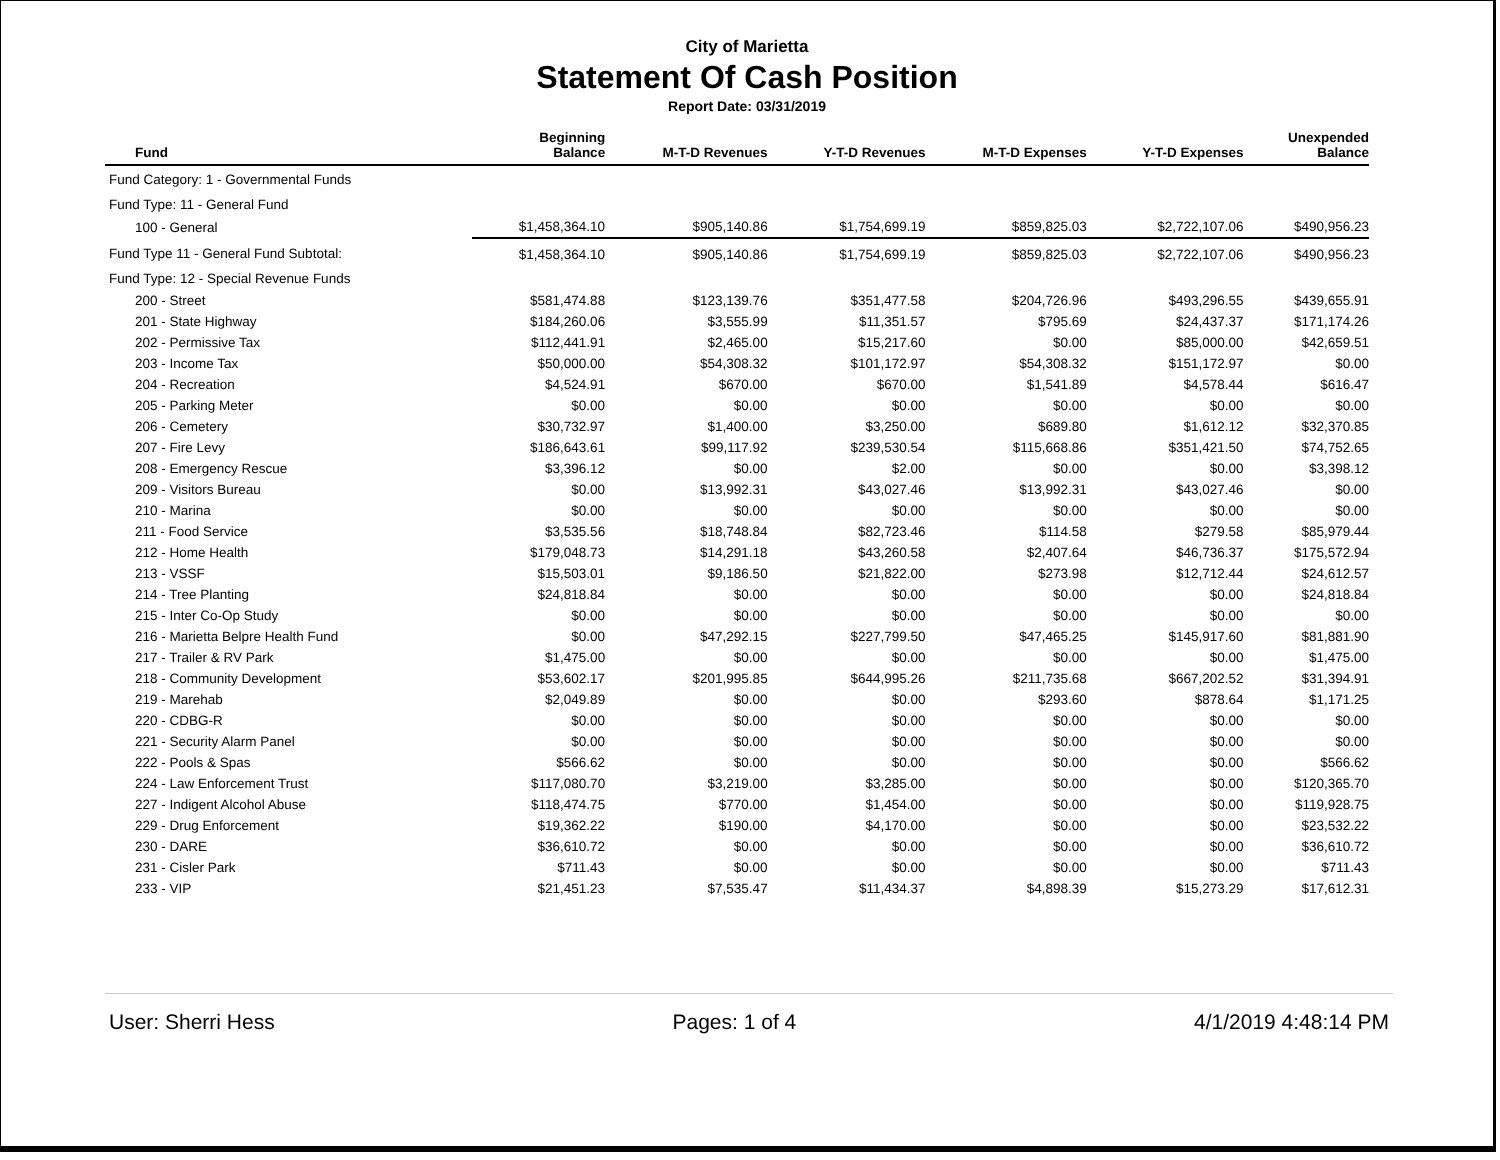City of Marietta
Statement Of Cash Position
Report Date: 03/31/2019
| Fund | Beginning Balance | M-T-D Revenues | Y-T-D Revenues | M-T-D Expenses | Y-T-D Expenses | Unexpended Balance |
| --- | --- | --- | --- | --- | --- | --- |
| Fund Category: 1 - Governmental Funds | | | | | | |
| Fund Type: 11 - General Fund | | | | | | |
| 100 - General | $1,458,364.10 | $905,140.86 | $1,754,699.19 | $859,825.03 | $2,722,107.06 | $490,956.23 |
| Fund Type 11 - General Fund Subtotal: | $1,458,364.10 | $905,140.86 | $1,754,699.19 | $859,825.03 | $2,722,107.06 | $490,956.23 |
| Fund Type: 12 - Special Revenue Funds | | | | | | |
| 200 - Street | $581,474.88 | $123,139.76 | $351,477.58 | $204,726.96 | $493,296.55 | $439,655.91 |
| 201 - State Highway | $184,260.06 | $3,555.99 | $11,351.57 | $795.69 | $24,437.37 | $171,174.26 |
| 202 - Permissive Tax | $112,441.91 | $2,465.00 | $15,217.60 | $0.00 | $85,000.00 | $42,659.51 |
| 203 - Income Tax | $50,000.00 | $54,308.32 | $101,172.97 | $54,308.32 | $151,172.97 | $0.00 |
| 204 - Recreation | $4,524.91 | $670.00 | $670.00 | $1,541.89 | $4,578.44 | $616.47 |
| 205 - Parking Meter | $0.00 | $0.00 | $0.00 | $0.00 | $0.00 | $0.00 |
| 206 - Cemetery | $30,732.97 | $1,400.00 | $3,250.00 | $689.80 | $1,612.12 | $32,370.85 |
| 207 - Fire Levy | $186,643.61 | $99,117.92 | $239,530.54 | $115,668.86 | $351,421.50 | $74,752.65 |
| 208 - Emergency Rescue | $3,396.12 | $0.00 | $2.00 | $0.00 | $0.00 | $3,398.12 |
| 209 - Visitors Bureau | $0.00 | $13,992.31 | $43,027.46 | $13,992.31 | $43,027.46 | $0.00 |
| 210 - Marina | $0.00 | $0.00 | $0.00 | $0.00 | $0.00 | $0.00 |
| 211 - Food Service | $3,535.56 | $18,748.84 | $82,723.46 | $114.58 | $279.58 | $85,979.44 |
| 212 - Home Health | $179,048.73 | $14,291.18 | $43,260.58 | $2,407.64 | $46,736.37 | $175,572.94 |
| 213 - VSSF | $15,503.01 | $9,186.50 | $21,822.00 | $273.98 | $12,712.44 | $24,612.57 |
| 214 - Tree Planting | $24,818.84 | $0.00 | $0.00 | $0.00 | $0.00 | $24,818.84 |
| 215 - Inter Co-Op Study | $0.00 | $0.00 | $0.00 | $0.00 | $0.00 | $0.00 |
| 216 - Marietta Belpre Health Fund | $0.00 | $47,292.15 | $227,799.50 | $47,465.25 | $145,917.60 | $81,881.90 |
| 217 - Trailer & RV Park | $1,475.00 | $0.00 | $0.00 | $0.00 | $0.00 | $1,475.00 |
| 218 - Community Development | $53,602.17 | $201,995.85 | $644,995.26 | $211,735.68 | $667,202.52 | $31,394.91 |
| 219 - Marehab | $2,049.89 | $0.00 | $0.00 | $293.60 | $878.64 | $1,171.25 |
| 220 - CDBG-R | $0.00 | $0.00 | $0.00 | $0.00 | $0.00 | $0.00 |
| 221 - Security Alarm Panel | $0.00 | $0.00 | $0.00 | $0.00 | $0.00 | $0.00 |
| 222 - Pools & Spas | $566.62 | $0.00 | $0.00 | $0.00 | $0.00 | $566.62 |
| 224 - Law Enforcement Trust | $117,080.70 | $3,219.00 | $3,285.00 | $0.00 | $0.00 | $120,365.70 |
| 227 - Indigent Alcohol Abuse | $118,474.75 | $770.00 | $1,454.00 | $0.00 | $0.00 | $119,928.75 |
| 229 - Drug Enforcement | $19,362.22 | $190.00 | $4,170.00 | $0.00 | $0.00 | $23,532.22 |
| 230 - DARE | $36,610.72 | $0.00 | $0.00 | $0.00 | $0.00 | $36,610.72 |
| 231 - Cisler Park | $711.43 | $0.00 | $0.00 | $0.00 | $0.00 | $711.43 |
| 233 - VIP | $21,451.23 | $7,535.47 | $11,434.37 | $4,898.39 | $15,273.29 | $17,612.31 |
User: Sherri Hess Pages: 1 of 4 4/1/2019 4:48:14 PM